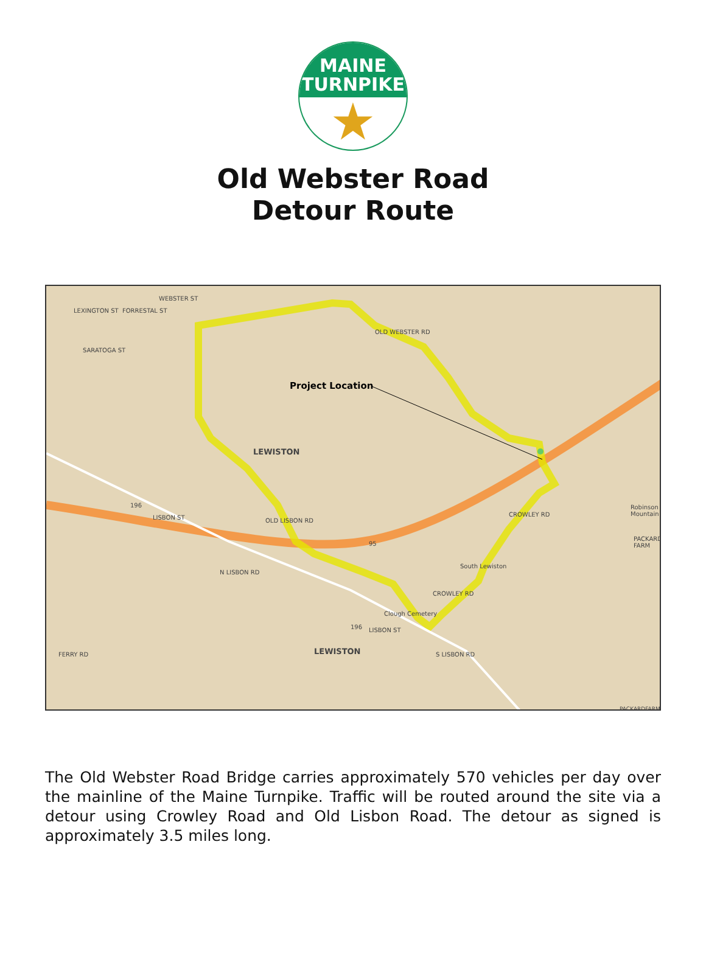MAINE
TURNPIKE
★
Old Webster Road
Detour Route
Project Location
LEWISTON
LEWISTON
OLD WEBSTER RD
OLD LISBON RD
CROWLEY RD
South Lewiston
Clough Cemetery
Robinson Mountain
PACKARD FARM
LISBON ST
N LISBON RD
WEBSTER ST
LEXINGTON ST FORRESTAL ST
SARATOGA ST
FERRY RD S LISBON RD
LISBON ST
196
196
95
CROWLEY RD
PACKARDFARM
The Old Webster Road Bridge carries approximately 570 vehicles per day over the mainline of the Maine Turnpike. Traffic will be routed around the site via a detour using Crowley Road and Old Lisbon Road. The detour as signed is approximately 3.5 miles long.